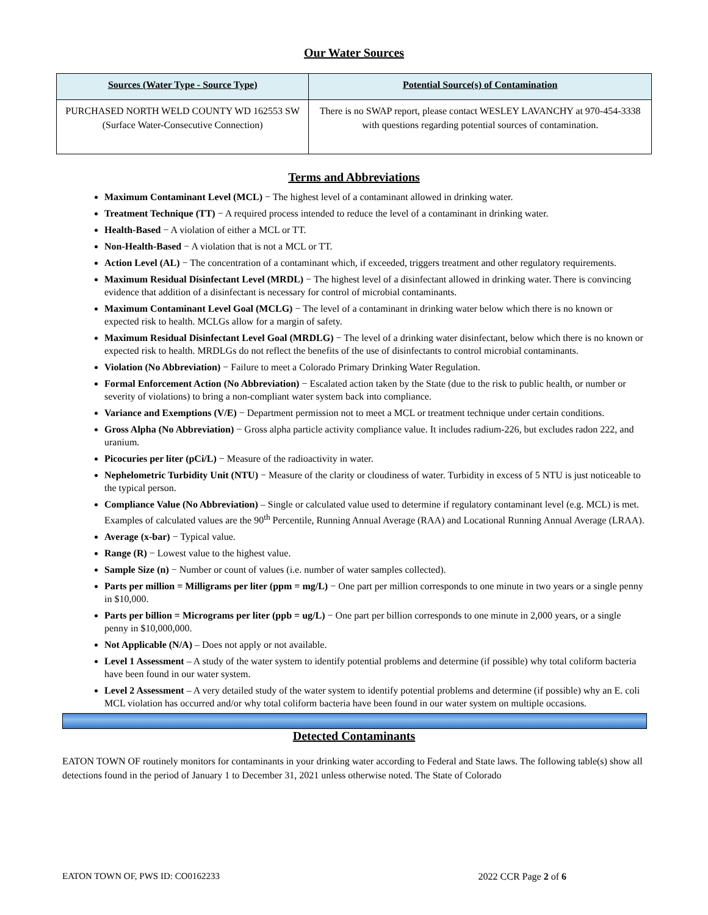Our Water Sources
| Sources (Water Type - Source Type) | Potential Source(s) of Contamination |
| --- | --- |
| PURCHASED NORTH WELD COUNTY WD 162553 SW (Surface Water-Consecutive Connection) | There is no SWAP report, please contact WESLEY LAVANCHY at 970-454-3338 with questions regarding potential sources of contamination. |
Terms and Abbreviations
Maximum Contaminant Level (MCL) − The highest level of a contaminant allowed in drinking water.
Treatment Technique (TT) − A required process intended to reduce the level of a contaminant in drinking water.
Health-Based − A violation of either a MCL or TT.
Non-Health-Based − A violation that is not a MCL or TT.
Action Level (AL) − The concentration of a contaminant which, if exceeded, triggers treatment and other regulatory requirements.
Maximum Residual Disinfectant Level (MRDL) − The highest level of a disinfectant allowed in drinking water. There is convincing evidence that addition of a disinfectant is necessary for control of microbial contaminants.
Maximum Contaminant Level Goal (MCLG) − The level of a contaminant in drinking water below which there is no known or expected risk to health. MCLGs allow for a margin of safety.
Maximum Residual Disinfectant Level Goal (MRDLG) − The level of a drinking water disinfectant, below which there is no known or expected risk to health. MRDLGs do not reflect the benefits of the use of disinfectants to control microbial contaminants.
Violation (No Abbreviation) − Failure to meet a Colorado Primary Drinking Water Regulation.
Formal Enforcement Action (No Abbreviation) − Escalated action taken by the State (due to the risk to public health, or number or severity of violations) to bring a non-compliant water system back into compliance.
Variance and Exemptions (V/E) − Department permission not to meet a MCL or treatment technique under certain conditions.
Gross Alpha (No Abbreviation) − Gross alpha particle activity compliance value. It includes radium-226, but excludes radon 222, and uranium.
Picocuries per liter (pCi/L) − Measure of the radioactivity in water.
Nephelometric Turbidity Unit (NTU) − Measure of the clarity or cloudiness of water. Turbidity in excess of 5 NTU is just noticeable to the typical person.
Compliance Value (No Abbreviation) – Single or calculated value used to determine if regulatory contaminant level (e.g. MCL) is met. Examples of calculated values are the 90<sup>th</sup> Percentile, Running Annual Average (RAA) and Locational Running Annual Average (LRAA).
Average (x-bar) − Typical value.
Range (R) − Lowest value to the highest value.
Sample Size (n) − Number or count of values (i.e. number of water samples collected).
Parts per million = Milligrams per liter (ppm = mg/L) − One part per million corresponds to one minute in two years or a single penny in $10,000.
Parts per billion = Micrograms per liter (ppb = ug/L) − One part per billion corresponds to one minute in 2,000 years, or a single penny in $10,000,000.
Not Applicable (N/A) – Does not apply or not available.
Level 1 Assessment – A study of the water system to identify potential problems and determine (if possible) why total coliform bacteria have been found in our water system.
Level 2 Assessment – A very detailed study of the water system to identify potential problems and determine (if possible) why an E. coli MCL violation has occurred and/or why total coliform bacteria have been found in our water system on multiple occasions.
Detected Contaminants
EATON TOWN OF routinely monitors for contaminants in your drinking water according to Federal and State laws. The following table(s) show all detections found in the period of January 1 to December 31, 2021 unless otherwise noted. The State of Colorado
EATON TOWN OF, PWS ID: CO0162233 2022 CCR Page 2 of 6